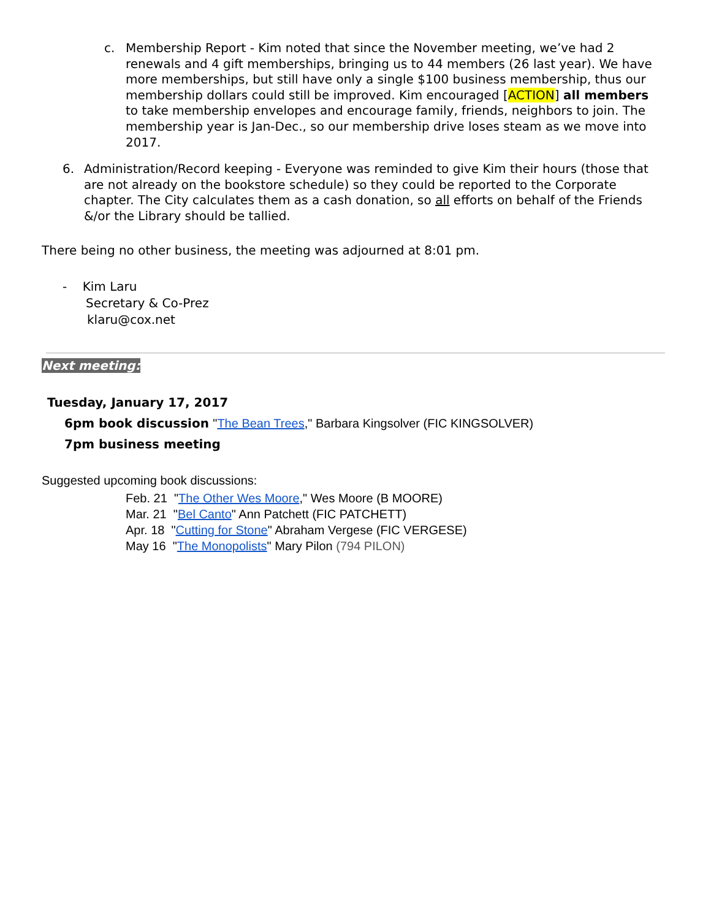c. Membership Report - Kim noted that since the November meeting, we’ve had 2 renewals and 4 gift memberships, bringing us to 44 members (26 last year). We have more memberships, but still have only a single $100 business membership, thus our membership dollars could still be improved. Kim encouraged [ACTION] all members to take membership envelopes and encourage family, friends, neighbors to join. The membership year is Jan-Dec., so our membership drive loses steam as we move into 2017.
6. Administration/Record keeping - Everyone was reminded to give Kim their hours (those that are not already on the bookstore schedule) so they could be reported to the Corporate chapter. The City calculates them as a cash donation, so all efforts on behalf of the Friends &/or the Library should be tallied.
There being no other business, the meeting was adjourned at 8:01 pm.
- Kim Laru
Secretary & Co-Prez
klaru@cox.net
Next meeting:
Tuesday, January 17, 2017
6pm book discussion "The Bean Trees," Barbara Kingsolver (FIC KINGSOLVER)
7pm business meeting
Suggested upcoming book discussions:
Feb. 21 "The Other Wes Moore," Wes Moore (B MOORE)
Mar. 21 "Bel Canto" Ann Patchett (FIC PATCHETT)
Apr. 18 "Cutting for Stone" Abraham Vergese (FIC VERGESE)
May 16 "The Monopolists" Mary Pilon (794 PILON)